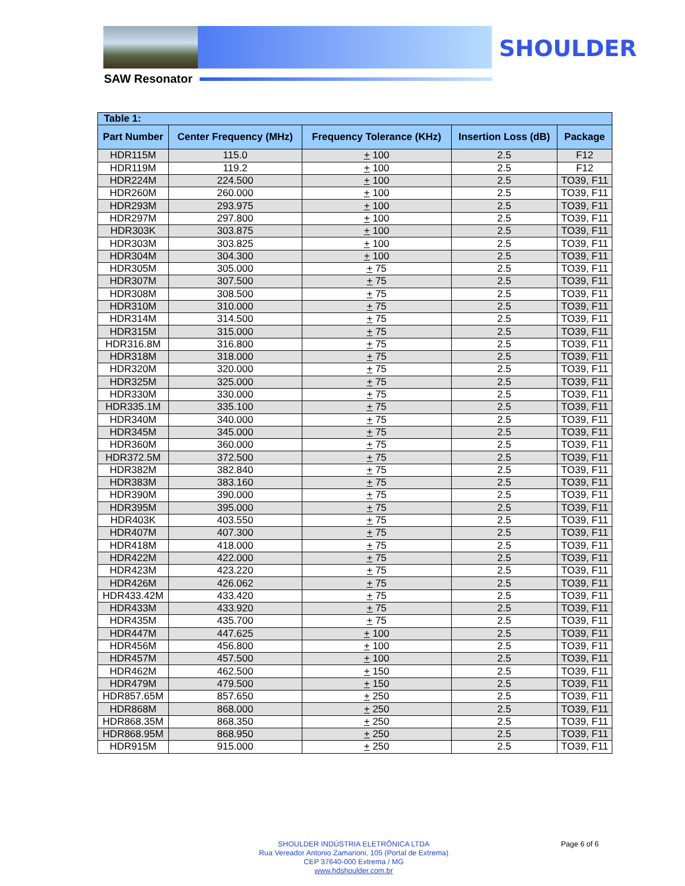SHOULDER
SAW Resonator
| Table 1: | | | | |
| --- | --- | --- | --- | --- |
| Part Number | Center Frequency (MHz) | Frequency Tolerance (KHz) | Insertion Loss (dB) | Package |
| HDR115M | 115.0 | + 100 | 2.5 | F12 |
| HDR119M | 119.2 | + 100 | 2.5 | F12 |
| HDR224M | 224.500 | + 100 | 2.5 | TO39, F11 |
| HDR260M | 260.000 | + 100 | 2.5 | TO39, F11 |
| HDR293M | 293.975 | + 100 | 2.5 | TO39, F11 |
| HDR297M | 297.800 | + 100 | 2.5 | TO39, F11 |
| HDR303K | 303.875 | + 100 | 2.5 | TO39, F11 |
| HDR303M | 303.825 | + 100 | 2.5 | TO39, F11 |
| HDR304M | 304.300 | + 100 | 2.5 | TO39, F11 |
| HDR305M | 305.000 | + 75 | 2.5 | TO39, F11 |
| HDR307M | 307.500 | + 75 | 2.5 | TO39, F11 |
| HDR308M | 308.500 | + 75 | 2.5 | TO39, F11 |
| HDR310M | 310.000 | + 75 | 2.5 | TO39, F11 |
| HDR314M | 314.500 | + 75 | 2.5 | TO39, F11 |
| HDR315M | 315.000 | + 75 | 2.5 | TO39, F11 |
| HDR316.8M | 316.800 | + 75 | 2.5 | TO39, F11 |
| HDR318M | 318.000 | + 75 | 2.5 | TO39, F11 |
| HDR320M | 320.000 | + 75 | 2.5 | TO39, F11 |
| HDR325M | 325.000 | + 75 | 2.5 | TO39, F11 |
| HDR330M | 330.000 | + 75 | 2.5 | TO39, F11 |
| HDR335.1M | 335.100 | + 75 | 2.5 | TO39, F11 |
| HDR340M | 340.000 | + 75 | 2.5 | TO39, F11 |
| HDR345M | 345.000 | + 75 | 2.5 | TO39, F11 |
| HDR360M | 360.000 | + 75 | 2.5 | TO39, F11 |
| HDR372.5M | 372.500 | + 75 | 2.5 | TO39, F11 |
| HDR382M | 382.840 | + 75 | 2.5 | TO39, F11 |
| HDR383M | 383.160 | + 75 | 2.5 | TO39, F11 |
| HDR390M | 390.000 | + 75 | 2.5 | TO39, F11 |
| HDR395M | 395.000 | + 75 | 2.5 | TO39, F11 |
| HDR403K | 403.550 | + 75 | 2.5 | TO39, F11 |
| HDR407M | 407.300 | + 75 | 2.5 | TO39, F11 |
| HDR418M | 418.000 | + 75 | 2.5 | TO39, F11 |
| HDR422M | 422.000 | + 75 | 2.5 | TO39, F11 |
| HDR423M | 423.220 | + 75 | 2.5 | TO39, F11 |
| HDR426M | 426.062 | + 75 | 2.5 | TO39, F11 |
| HDR433.42M | 433.420 | + 75 | 2.5 | TO39, F11 |
| HDR433M | 433.920 | + 75 | 2.5 | TO39, F11 |
| HDR435M | 435.700 | + 75 | 2.5 | TO39, F11 |
| HDR447M | 447.625 | + 100 | 2.5 | TO39, F11 |
| HDR456M | 456.800 | + 100 | 2.5 | TO39, F11 |
| HDR457M | 457.500 | + 100 | 2.5 | TO39, F11 |
| HDR462M | 462.500 | + 150 | 2.5 | TO39, F11 |
| HDR479M | 479.500 | + 150 | 2.5 | TO39, F11 |
| HDR857.65M | 857.650 | + 250 | 2.5 | TO39, F11 |
| HDR868M | 868.000 | + 250 | 2.5 | TO39, F11 |
| HDR868.35M | 868.350 | + 250 | 2.5 | TO39, F11 |
| HDR868.95M | 868.950 | + 250 | 2.5 | TO39, F11 |
| HDR915M | 915.000 | + 250 | 2.5 | TO39, F11 |
SHOULDER INDÚSTRIA ELETRÔNICA LTDA
Rua Vereador Antonio Zamarioni, 105 (Portal de Extrema)
CEP 37640-000 Extrema / MG
www.hdshoulder.com.br
Page 6 of 6